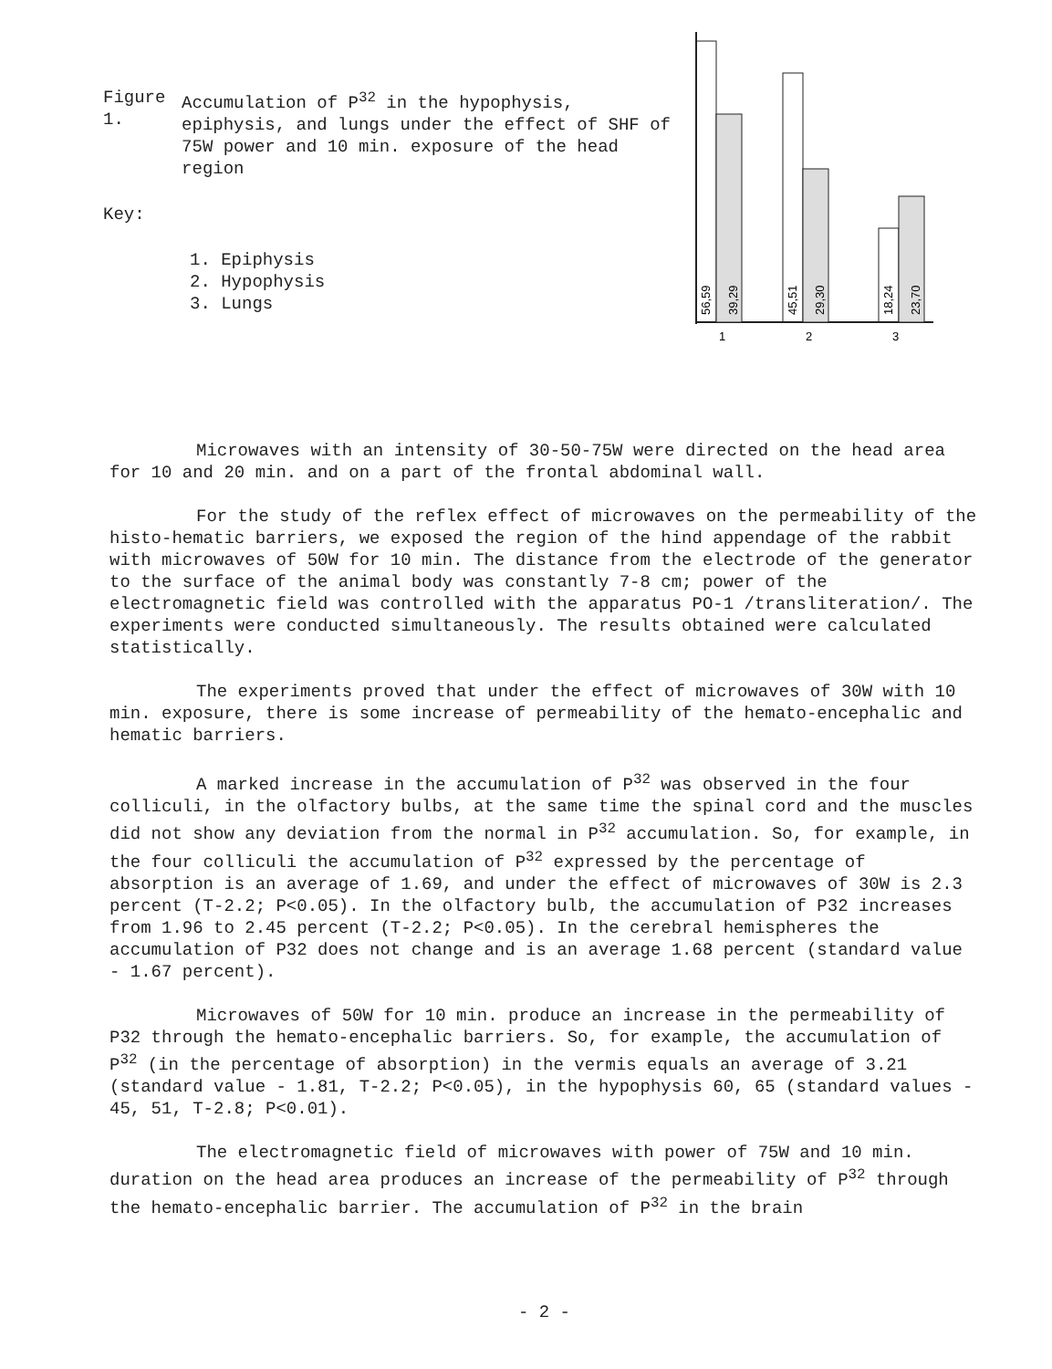| Figure 1. | Accumulation of P<sup>32</sup> in the hypophysis, epiphysis, and lungs under the effect of SHF of 75W power and 10 min. exposure of the head region |
Key:
1. Epiphysis
2. Hypophysis
3. Lungs
56,59
39,29
45,51
29,30
18,24
23,70
1
2
3
Microwaves with an intensity of 30-50-75W were directed on the head area for 10 and 20 min. and on a part of the frontal abdominal wall.
For the study of the reflex effect of microwaves on the permeability of the histo-hematic barriers, we exposed the region of the hind appendage of the rabbit with microwaves of 50W for 10 min. The distance from the electrode of the generator to the surface of the animal body was constantly 7-8 cm; power of the electromagnetic field was controlled with the apparatus PO-1 /transliteration/. The experiments were conducted simultaneously. The results obtained were calculated statistically.
The experiments proved that under the effect of microwaves of 30W with 10 min. exposure, there is some increase of permeability of the hemato-encephalic and hematic barriers.
A marked increase in the accumulation of P<sup>32</sup> was observed in the four colliculi, in the olfactory bulbs, at the same time the spinal cord and the muscles did not show any deviation from the normal in P<sup>32</sup> accumulation. So, for example, in the four colliculi the accumulation of P<sup>32</sup> expressed by the percentage of absorption is an average of 1.69, and under the effect of microwaves of 30W is 2.3 percent (T-2.2; P<0.05). In the olfactory bulb, the accumulation of P32 increases from 1.96 to 2.45 percent (T-2.2; P<0.05). In the cerebral hemispheres the accumulation of P32 does not change and is an average 1.68 percent (standard value - 1.67 percent).
Microwaves of 50W for 10 min. produce an increase in the permeability of P32 through the hemato-encephalic barriers. So, for example, the accumulation of P<sup>32</sup> (in the percentage of absorption) in the vermis equals an average of 3.21 (standard value - 1.81, T-2.2; P<0.05), in the hypophysis 60, 65 (standard values - 45, 51, T-2.8; P<0.01).
The electromagnetic field of microwaves with power of 75W and 10 min. duration on the head area produces an increase of the permeability of P<sup>32</sup> through the hemato-encephalic barrier. The accumulation of P<sup>32</sup> in the brain
- 2 -